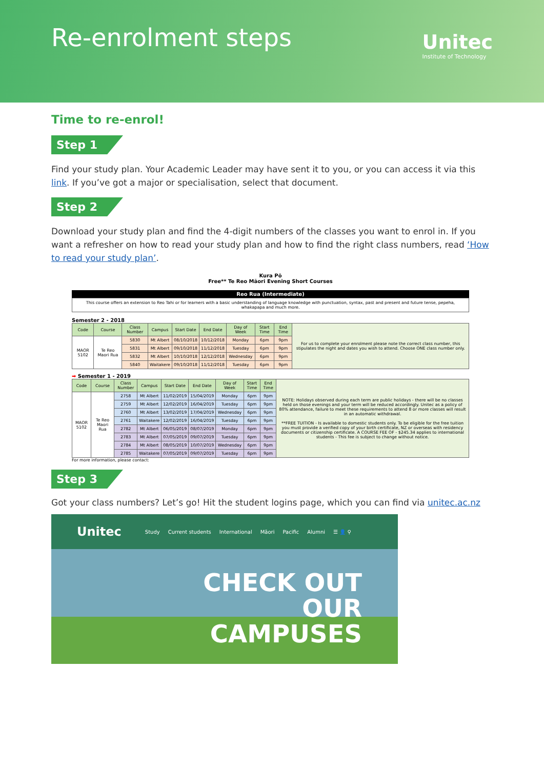Re-enrolment steps Unitec
Institute of Technology
Time to re-enrol!
Step 1
Find your study plan. Your Academic Leader may have sent it to you, or you can access it via this link. If you’ve got a major or specialisation, select that document.
Step 2
Download your study plan and find the 4-digit numbers of the classes you want to enrol in. If you want a refresher on how to read your study plan and how to find the right class numbers, read ‘How to read your study plan’.
Kura Pō
Free** Te Reo Māori Evening Short Courses
Reo Rua (Intermediate)
This course offers an extension to Reo Tahi or for learners with a basic understanding of language knowledge with punctuation, syntax, past and present and future tense, pepeha, whakapapa and much more.
Semester 2 - 2018
| Code | Course | Class Number | Campus | Start Date | End Date | Day of Week | Start Time | End Time | For us to complete your enrolment please note the correct class number, this stipulates the night and dates you wish to attend. Choose ONE class number only. |
| MAOR 5102 | Te Reo Maori Rua | 5830 | Mt Albert | 08/10/2018 | 10/12/2018 | Monday | 6pm | 9pm | |
| | | 5831 | Mt Albert | 09/10/2018 | 11/12/2018 | Tuesday | 6pm | 9pm | |
| | | 5832 | Mt Albert | 10/10/2018 | 12/12/2018 | Wednesday | 6pm | 9pm | |
| | | 5840 | Waitakere | 09/10/2018 | 11/12/2018 | Tuesday | 6pm | 9pm | |
➡ Semester 1 - 2019
| Code | Course | Class Number | Campus | Start Date | End Date | Day of Week | Start Time | End Time | NOTE: Holidays observed during each term are public holidays - there will be no classes held on those evenings and your term will be reduced accordingly. Unitec as a policy of 80% attendance, failure to meet these requirements to attend 8 or more classes will result in an automatic withdrawal. **FREE TUITION - Is available to domestic students only. To be eligible for the free tuition you must provide a verified copy of your birth certificate, NZ or overseas with residency documents or citizenship certificate. A COURSE FEE OF - $245.34 applies to international students - This fee is subject to change without notice. |
| MAOR 5102 | Te Reo Maori Rua | 2758 | Mt Albert | 11/02/2019 | 15/04/2019 | Monday | 6pm | 9pm | |
| | | 2759 | Mt Albert | 12/02/2019 | 16/04/2019 | Tuesday | 6pm | 9pm | |
| | | 2760 | Mt Albert | 13/02/2019 | 17/04/2019 | Wednesday | 6pm | 9pm | |
| | | 2761 | Waitakere | 12/02/2019 | 16/04/2019 | Tuesday | 6pm | 9pm | |
| | | 2782 | Mt Albert | 06/05/2019 | 08/07/2019 | Monday | 6pm | 9pm | |
| | | 2783 | Mt Albert | 07/05/2019 | 09/07/2019 | Tuesday | 6pm | 9pm | |
| | | 2784 | Mt Albert | 08/05/2019 | 10/07/2019 | Wednesday | 6pm | 9pm | |
| | | 2785 | Waitakere | 07/05/2019 | 09/07/2019 | Tuesday | 6pm | 9pm | |
For more information, please contact:
Step 3
Got your class numbers? Let’s go! Hit the student logins page, which you can find via unitec.ac.nz
Unitec Study Current students International Māori Pacific Alumni ☰ 👤 ⚲
CHECK OUT
OUR
CAMPUSES